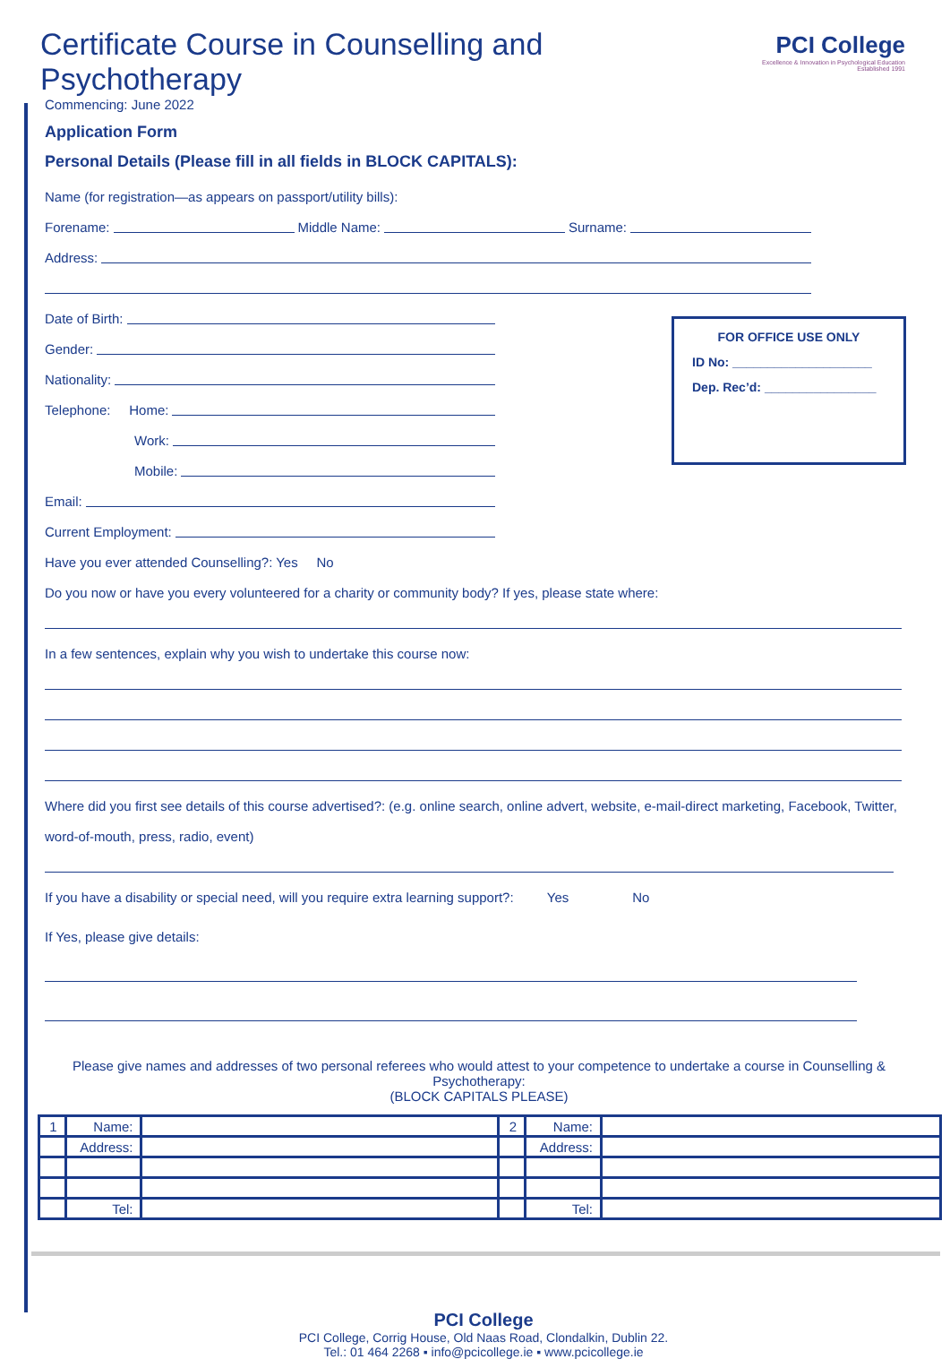PCI College
Excellence & Innovation in Psychological Education
Established 1991
Certificate Course in Counselling and Psychotherapy
Commencing: June 2022
Application Form
Personal Details (Please fill in all fields in BLOCK CAPITALS):
Name (for registration—as appears on passport/utility bills):
Forename: Middle Name: Surname:
Address:
Date of Birth:
Gender:
Nationality:
Telephone: Home:
Work:
Mobile:
Email:
Current Employment:
Have you ever attended Counselling?: Yes No
Do you now or have you every volunteered for a charity or community body? If yes, please state where:
In a few sentences, explain why you wish to undertake this course now:
Where did you first see details of this course advertised?: (e.g. online search, online advert, website, e-mail-direct marketing, Facebook, Twitter, word-of-mouth, press, radio, event)
If you have a disability or special need, will you require extra learning support?: Yes No
If Yes, please give details:
Please give names and addresses of two personal referees who would attest to your competence to undertake a course in Counselling & Psychotherapy:
(BLOCK CAPITALS PLEASE)
| 1 | Name: | | 2 | Name: | |
| | Address: | | | Address: | |
| | Tel: | | | Tel: | |
PCI College
PCI College, Corrig House, Old Naas Road, Clondalkin, Dublin 22.
Tel.: 01 464 2268 ▪ info@pcicollege.ie ▪ www.pcicollege.ie
FOR OFFICE USE ONLY
ID No: ____________________
Dep. Rec’d: ________________